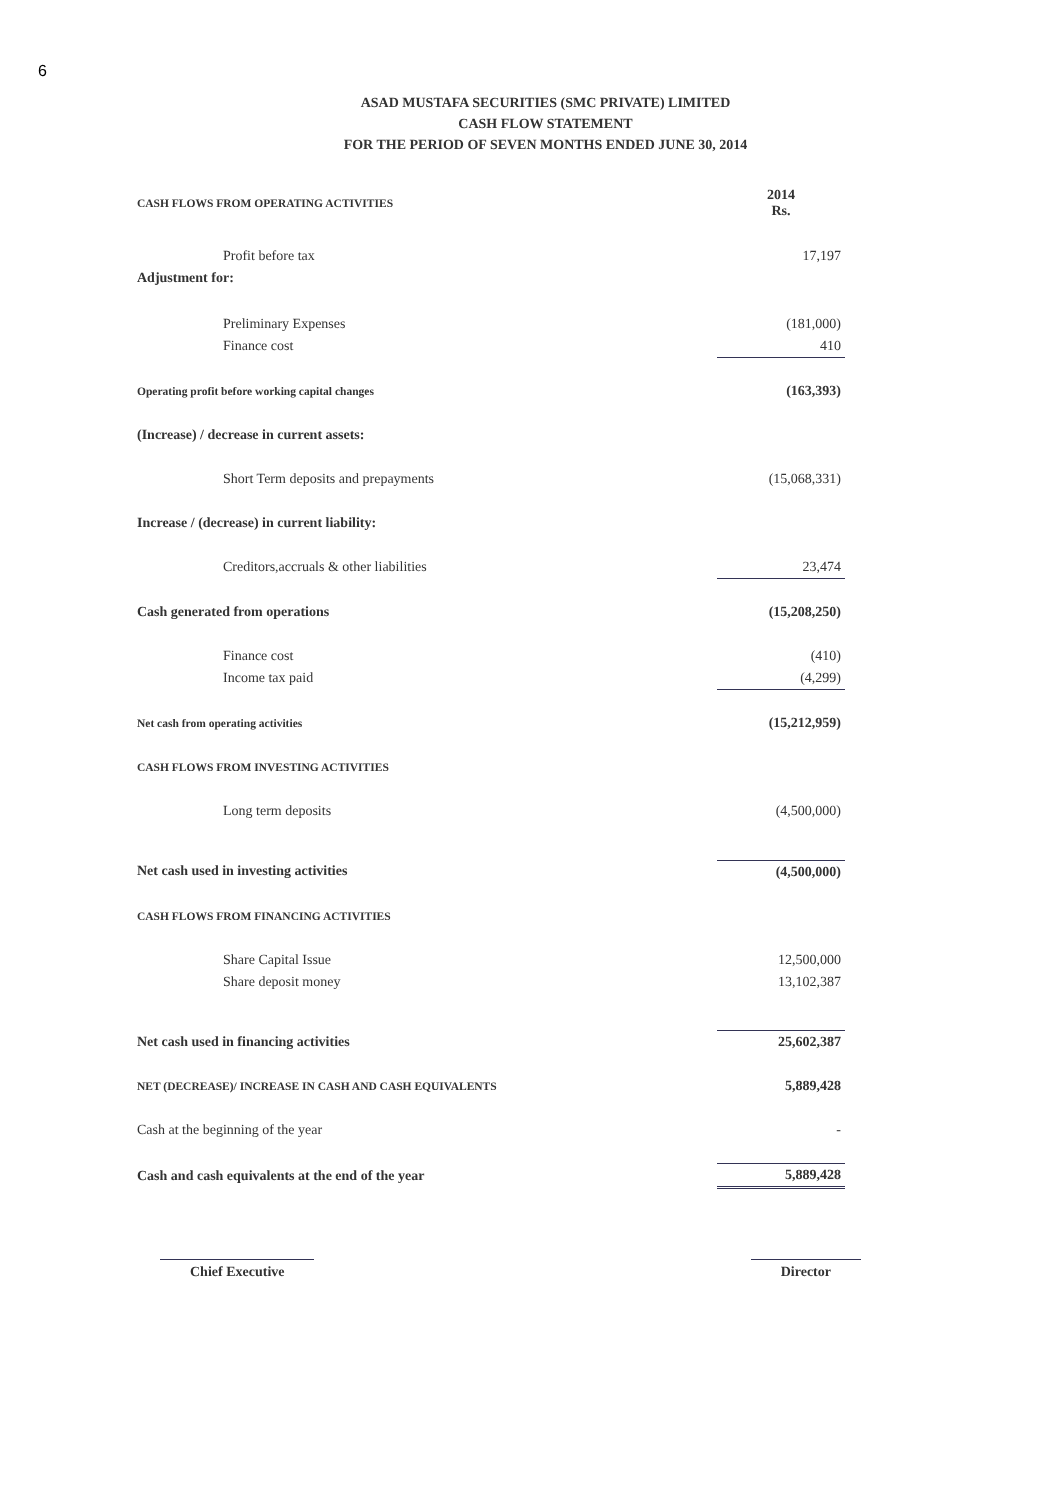6
ASAD MUSTAFA SECURITIES (SMC PRIVATE) LIMITED
CASH FLOW STATEMENT
FOR THE PERIOD OF SEVEN MONTHS ENDED JUNE 30, 2014
| CASH FLOWS FROM OPERATING ACTIVITIES | 2014 Rs. |
| Profit before tax | 17,197 |
| Adjustment for: | |
| Preliminary Expenses | (181,000) |
| Finance cost | 410 |
| Operating profit before working capital changes | (163,393) |
| (Increase) / decrease in current assets: | |
| Short Term deposits and prepayments | (15,068,331) |
| Increase / (decrease) in current liability: | |
| Creditors,accruals & other liabilities | 23,474 |
| Cash generated from operations | (15,208,250) |
| Finance cost | (410) |
| Income tax paid | (4,299) |
| Net cash from operating activities | (15,212,959) |
| CASH FLOWS FROM INVESTING ACTIVITIES | |
| Long term deposits | (4,500,000) |
| Net cash used in investing activities | (4,500,000) |
| CASH FLOWS FROM FINANCING ACTIVITIES | |
| Share Capital Issue | 12,500,000 |
| Share deposit money | 13,102,387 |
| Net cash used in financing activities | 25,602,387 |
| NET (DECREASE)/ INCREASE IN CASH AND CASH EQUIVALENTS | 5,889,428 |
| Cash at the beginning of the year | - |
| Cash and cash equivalents at the end of the year | 5,889,428 |
Chief Executive Director